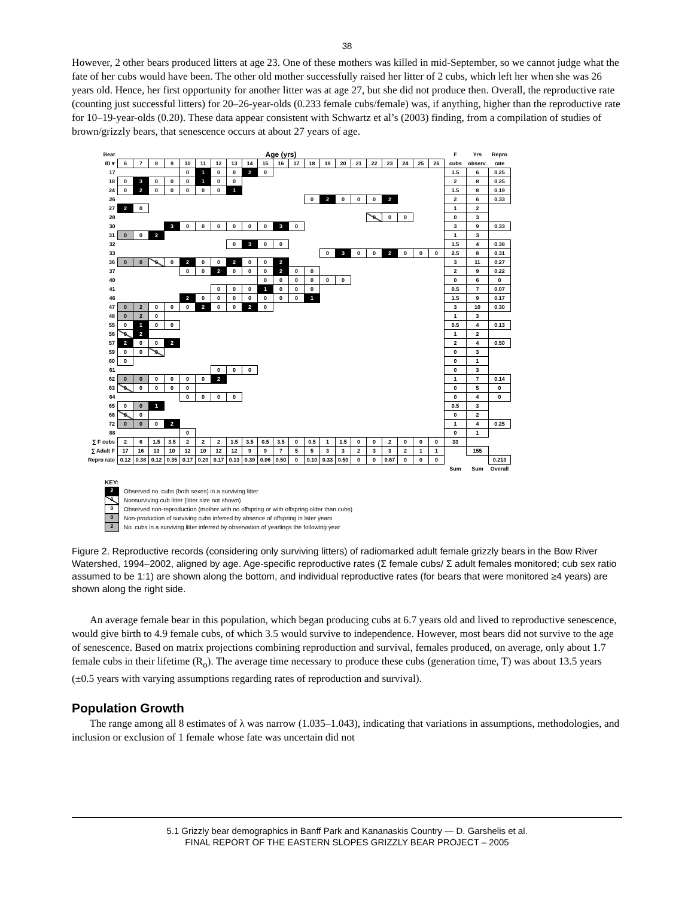38
However, 2 other bears produced litters at age 23. One of these mothers was killed in mid-September, so we cannot judge what the fate of her cubs would have been. The other old mother successfully raised her litter of 2 cubs, which left her when she was 26 years old. Hence, her first opportunity for another litter was at age 27, but she did not produce then. Overall, the reproductive rate (counting just successful litters) for 20–26-year-olds (0.233 female cubs/female) was, if anything, higher than the reproductive rate for 10–19-year-olds (0.20). These data appear consistent with Schwartz et al’s (2003) finding, from a compilation of studies of brown/grizzly bears, that senescence occurs at about 27 years of age.
| Bear | Age (yrs) | | | | | | | | | | | | | | | | | | | | | F | Yrs | Repro |
| --- | --- | --- | --- | --- | --- | --- | --- | --- | --- | --- | --- | --- | --- | --- | --- | --- | --- | --- | --- | --- | --- | --- | --- | --- |
| ID ▾ | 6 | 7 | 8 | 9 | 10 | 11 | 12 | 13 | 14 | 15 | 16 | 17 | 18 | 19 | 20 | 21 | 22 | 23 | 24 | 25 | 26 | cubs | observ. | rate |
| 17 | | | | | 0 | 1 | 0 | 0 | 2 | 0 | | | | | | | | | | | | 1.5 | 6 | 0.25 |
| 18 | 0 | 3 | 0 | 0 | 0 | 1 | 0 | 0 | | | | | | | | | | | | | | 2 | 8 | 0.25 |
| 24 | 0 | 2 | 0 | 0 | 0 | 0 | 0 | 1 | | | | | | | | | | | | | | 1.5 | 8 | 0.19 |
| 26 | | | | | | | | | | | | | 0 | 2 | 0 | 0 | 0 | 2 | | | | 2 | 6 | 0.33 |
| 27 | 2 | 0 | | | | | | | | | | | | | | | | | | | | 1 | 2 | |
| 28 | | | | | | | | | | | | | | | | | 0 | 0 | 0 | | | 0 | 3 | |
| 30 | | | | 3 | 0 | 0 | 0 | 0 | 0 | 0 | 3 | 0 | | | | | | | | | | 3 | 9 | 0.33 |
| 31 | 0 | 0 | 2 | | | | | | | | | | | | | | | | | | | 1 | 3 | |
| 32 | | | | | | | | 0 | 3 | 0 | 0 | | | | | | | | | | | 1.5 | 4 | 0.38 |
| 33 | | | | | | | | | | | | | | 0 | 3 | 0 | 0 | 2 | 0 | 0 | 0 | 2.5 | 8 | 0.31 |
| 36 | 0 | 0 | 0 | 0 | 2 | 0 | 0 | 2 | 0 | 0 | 2 | | | | | | | | | | | 3 | 11 | 0.27 |
| 37 | | | | | 0 | 0 | 2 | 0 | 0 | 0 | 2 | 0 | 0 | | | | | | | | | 2 | 9 | 0.22 |
| 40 | | | | | | | | | | 0 | 0 | 0 | 0 | 0 | 0 | | | | | | | 0 | 6 | 0 |
| 41 | | | | | | | 0 | 0 | 0 | 1 | 0 | 0 | 0 | | | | | | | | | 0.5 | 7 | 0.07 |
| 46 | | | | | 2 | 0 | 0 | 0 | 0 | 0 | 0 | 0 | 1 | | | | | | | | | 1.5 | 9 | 0.17 |
| 47 | 0 | 2 | 0 | 0 | 0 | 2 | 0 | 0 | 2 | 0 | | | | | | | | | | | | 3 | 10 | 0.30 |
| 48 | 0 | 2 | 0 | | | | | | | | | | | | | | | | | | | 1 | 3 | |
| 55 | 0 | 1 | 0 | 0 | | | | | | | | | | | | | | | | | | 0.5 | 4 | 0.13 |
| 56 | 0 | 2 | | | | | | | | | | | | | | | | | | | | 1 | 2 | |
| 57 | 2 | 0 | 0 | 2 | | | | | | | | | | | | | | | | | | 2 | 4 | 0.50 |
| 59 | 0 | 0 | 0 | | | | | | | | | | | | | | | | | | | 0 | 3 | |
| 60 | 0 | | | | | | | | | | | | | | | | | | | | | 0 | 1 | |
| 61 | | | | | | | 0 | 0 | 0 | | | | | | | | | | | | | 0 | 3 | |
| 62 | 0 | 0 | 0 | 0 | 0 | 0 | 2 | | | | | | | | | | | | | | | 1 | 7 | 0.14 |
| 63 | 0 | 0 | 0 | 0 | 0 | | | | | | | | | | | | | | | | | 0 | 5 | 0 |
| 64 | | | | | 0 | 0 | 0 | 0 | | | | | | | | | | | | | | 0 | 4 | 0 |
| 65 | 0 | 0 | 1 | | | | | | | | | | | | | | | | | | | 0.5 | 3 | |
| 66 | 0 | 0 | | | | | | | | | | | | | | | | | | | | 0 | 2 | |
| 72 | 0 | 0 | 0 | 2 | | | | | | | | | | | | | | | | | | 1 | 4 | 0.25 |
| 88 | | | | | 0 | | | | | | | | | | | | | | | | | 0 | 1 | |
| ∑ F cubs | 2 | 6 | 1.5 | 3.5 | 2 | 2 | 2 | 1.5 | 3.5 | 0.5 | 3.5 | 0 | 0.5 | 1 | 1.5 | 0 | 0 | 2 | 0 | 0 | 0 | 33 | | |
| ∑ Adult F | 17 | 16 | 13 | 10 | 12 | 10 | 12 | 12 | 9 | 9 | 7 | 5 | 5 | 3 | 3 | 2 | 3 | 3 | 2 | 1 | 1 | | 155 | |
| Repro rate | 0.12 | 0.38 | 0.12 | 0.35 | 0.17 | 0.20 | 0.17 | 0.13 | 0.39 | 0.06 | 0.50 | 0 | 0.10 | 0.33 | 0.50 | 0 | 0 | 0.67 | 0 | 0 | 0 | | | 0.213 |
| | | | | | | | | | | | | | | | | | | | | | | Sum | Sum | Overall |
KEY:
2 Observed no. cubs (both sexes) in a surviving litter
0 Nonsurviving cub litter (litter size not shown)
0 Observed non-reproduction (mother with no offspring or with offspring older than cubs)
0 Non-production of surviving cubs inferred by absence of offspring in later years
2 No. cubs in a surviving litter inferred by observation of yearlings the following year
Figure 2. Reproductive records (considering only surviving litters) of radiomarked adult female grizzly bears in the Bow River Watershed, 1994–2002, aligned by age. Age-specific reproductive rates (Σ female cubs/ Σ adult females monitored; cub sex ratio assumed to be 1:1) are shown along the bottom, and individual reproductive rates (for bears that were monitored ≥4 years) are shown along the right side.
An average female bear in this population, which began producing cubs at 6.7 years old and lived to reproductive senescence, would give birth to 4.9 female cubs, of which 3.5 would survive to independence. However, most bears did not survive to the age of senescence. Based on matrix projections combining reproduction and survival, females produced, on average, only about 1.7 female cubs in their lifetime (R<sub>o</sub>). The average time necessary to produce these cubs (generation time, T) was about 13.5 years (±0.5 years with varying assumptions regarding rates of reproduction and survival).
Population Growth
The range among all 8 estimates of λ was narrow (1.035–1.043), indicating that variations in assumptions, methodologies, and inclusion or exclusion of 1 female whose fate was uncertain did not
5.1 Grizzly bear demographics in Banff Park and Kananaskis Country — D. Garshelis et al.
FINAL REPORT OF THE EASTERN SLOPES GRIZZLY BEAR PROJECT – 2005